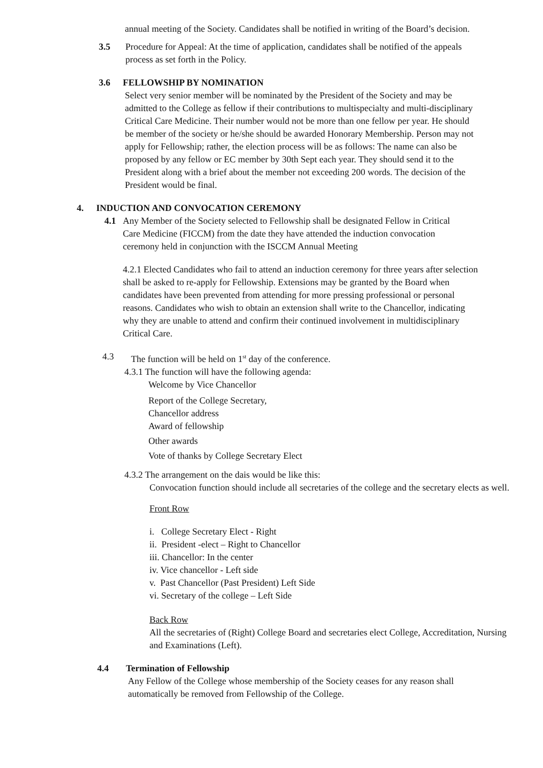annual meeting of the Society. Candidates shall be notified in writing of the Board’s decision.
3.5 Procedure for Appeal: At the time of application, candidates shall be notified of the appeals process as set forth in the Policy.
3.6 FELLOWSHIP BY NOMINATION
Select very senior member will be nominated by the President of the Society and may be admitted to the College as fellow if their contributions to multispecialty and multi-disciplinary Critical Care Medicine. Their number would not be more than one fellow per year. He should be member of the society or he/she should be awarded Honorary Membership. Person may not apply for Fellowship; rather, the election process will be as follows: The name can also be proposed by any fellow or EC member by 30th Sept each year. They should send it to the President along with a brief about the member not exceeding 200 words. The decision of the President would be final.
4. INDUCTION AND CONVOCATION CEREMONY
4.1 Any Member of the Society selected to Fellowship shall be designated Fellow in Critical Care Medicine (FICCM) from the date they have attended the induction convocation ceremony held in conjunction with the ISCCM Annual Meeting
4.2.1 Elected Candidates who fail to attend an induction ceremony for three years after selection shall be asked to re-apply for Fellowship. Extensions may be granted by the Board when candidates have been prevented from attending for more pressing professional or personal reasons. Candidates who wish to obtain an extension shall write to the Chancellor, indicating why they are unable to attend and confirm their continued involvement in multidisciplinary Critical Care.
4.3 The function will be held on 1<sup>st</sup> day of the conference.
4.3.1 The function will have the following agenda:
Welcome by Vice Chancellor
Report of the College Secretary,
Chancellor address
Award of fellowship
Other awards
Vote of thanks by College Secretary Elect
4.3.2 The arrangement on the dais would be like this:
Convocation function should include all secretaries of the college and the secretary elects as well.
Front Row
i. College Secretary Elect - Right
ii. President -elect – Right to Chancellor
iii. Chancellor: In the center
iv. Vice chancellor - Left side
v. Past Chancellor (Past President) Left Side
vi. Secretary of the college – Left Side
Back Row
All the secretaries of (Right) College Board and secretaries elect College, Accreditation, Nursing and Examinations (Left).
4.4 Termination of Fellowship
Any Fellow of the College whose membership of the Society ceases for any reason shall automatically be removed from Fellowship of the College.